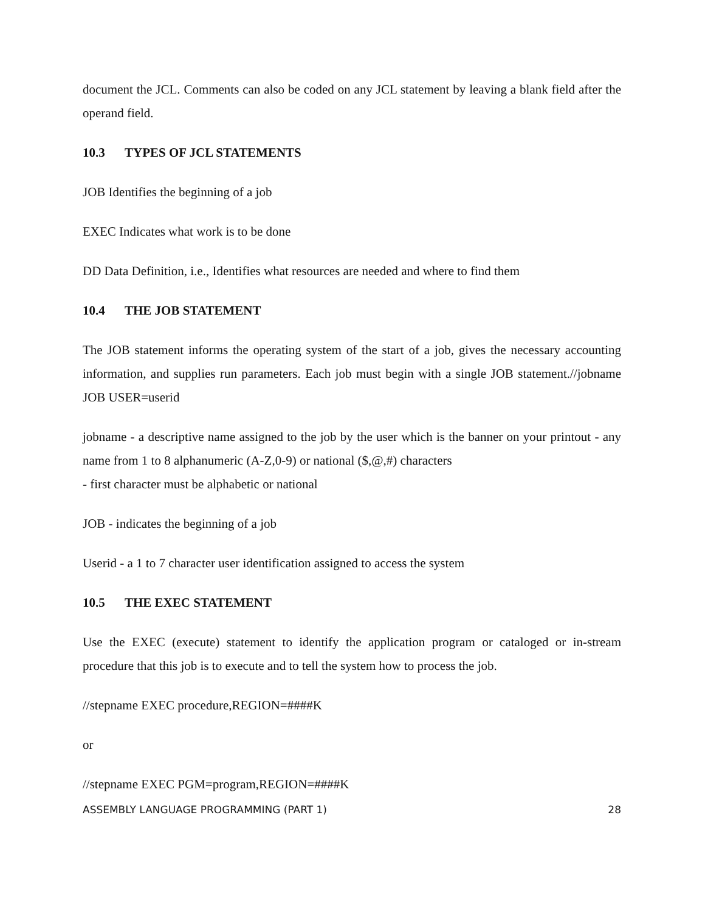document the JCL. Comments can also be coded on any JCL statement by leaving a blank field after the operand field.
10.3 TYPES OF JCL STATEMENTS
JOB Identifies the beginning of a job
EXEC Indicates what work is to be done
DD Data Definition, i.e., Identifies what resources are needed and where to find them
10.4 THE JOB STATEMENT
The JOB statement informs the operating system of the start of a job, gives the necessary accounting information, and supplies run parameters. Each job must begin with a single JOB statement.//jobname JOB USER=userid
jobname - a descriptive name assigned to the job by the user which is the banner on your printout - any name from 1 to 8 alphanumeric (A-Z,0-9) or national ($,@,#) characters
- first character must be alphabetic or national
JOB - indicates the beginning of a job
Userid - a 1 to 7 character user identification assigned to access the system
10.5 THE EXEC STATEMENT
Use the EXEC (execute) statement to identify the application program or cataloged or in-stream procedure that this job is to execute and to tell the system how to process the job.
//stepname EXEC procedure,REGION=####K
or
//stepname EXEC PGM=program,REGION=####K
ASSEMBLY LANGUAGE PROGRAMMING (PART 1) 28